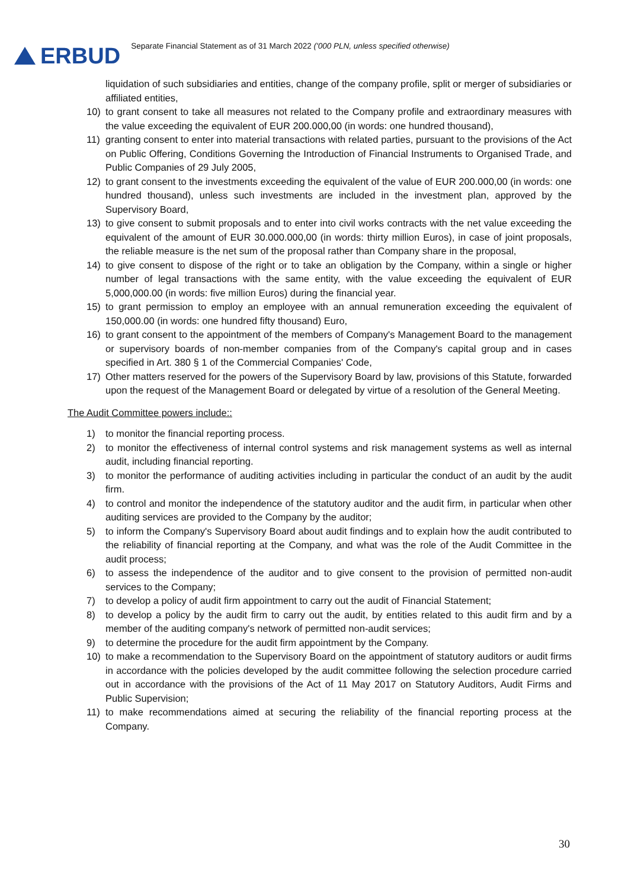ERBUD
Separate Financial Statement as of 31 March 2022 ('000 PLN, unless specified otherwise)
liquidation of such subsidiaries and entities, change of the company profile, split or merger of subsidiaries or affiliated entities,
10) to grant consent to take all measures not related to the Company profile and extraordinary measures with the value exceeding the equivalent of EUR 200.000,00 (in words: one hundred thousand),
11) granting consent to enter into material transactions with related parties, pursuant to the provisions of the Act on Public Offering, Conditions Governing the Introduction of Financial Instruments to Organised Trade, and Public Companies of 29 July 2005,
12) to grant consent to the investments exceeding the equivalent of the value of EUR 200.000,00 (in words: one hundred thousand), unless such investments are included in the investment plan, approved by the Supervisory Board,
13) to give consent to submit proposals and to enter into civil works contracts with the net value exceeding the equivalent of the amount of EUR 30.000.000,00 (in words: thirty million Euros), in case of joint proposals, the reliable measure is the net sum of the proposal rather than Company share in the proposal,
14) to give consent to dispose of the right or to take an obligation by the Company, within a single or higher number of legal transactions with the same entity, with the value exceeding the equivalent of EUR 5,000,000.00 (in words: five million Euros) during the financial year.
15) to grant permission to employ an employee with an annual remuneration exceeding the equivalent of 150,000.00 (in words: one hundred fifty thousand) Euro,
16) to grant consent to the appointment of the members of Company's Management Board to the management or supervisory boards of non-member companies from of the Company's capital group and in cases specified in Art. 380 § 1 of the Commercial Companies' Code,
17) Other matters reserved for the powers of the Supervisory Board by law, provisions of this Statute, forwarded upon the request of the Management Board or delegated by virtue of a resolution of the General Meeting.
The Audit Committee powers include::
1) to monitor the financial reporting process.
2) to monitor the effectiveness of internal control systems and risk management systems as well as internal audit, including financial reporting.
3) to monitor the performance of auditing activities including in particular the conduct of an audit by the audit firm.
4) to control and monitor the independence of the statutory auditor and the audit firm, in particular when other auditing services are provided to the Company by the auditor;
5) to inform the Company's Supervisory Board about audit findings and to explain how the audit contributed to the reliability of financial reporting at the Company, and what was the role of the Audit Committee in the audit process;
6) to assess the independence of the auditor and to give consent to the provision of permitted non-audit services to the Company;
7) to develop a policy of audit firm appointment to carry out the audit of Financial Statement;
8) to develop a policy by the audit firm to carry out the audit, by entities related to this audit firm and by a member of the auditing company's network of permitted non-audit services;
9) to determine the procedure for the audit firm appointment by the Company.
10) to make a recommendation to the Supervisory Board on the appointment of statutory auditors or audit firms in accordance with the policies developed by the audit committee following the selection procedure carried out in accordance with the provisions of the Act of 11 May 2017 on Statutory Auditors, Audit Firms and Public Supervision;
11) to make recommendations aimed at securing the reliability of the financial reporting process at the Company.
30